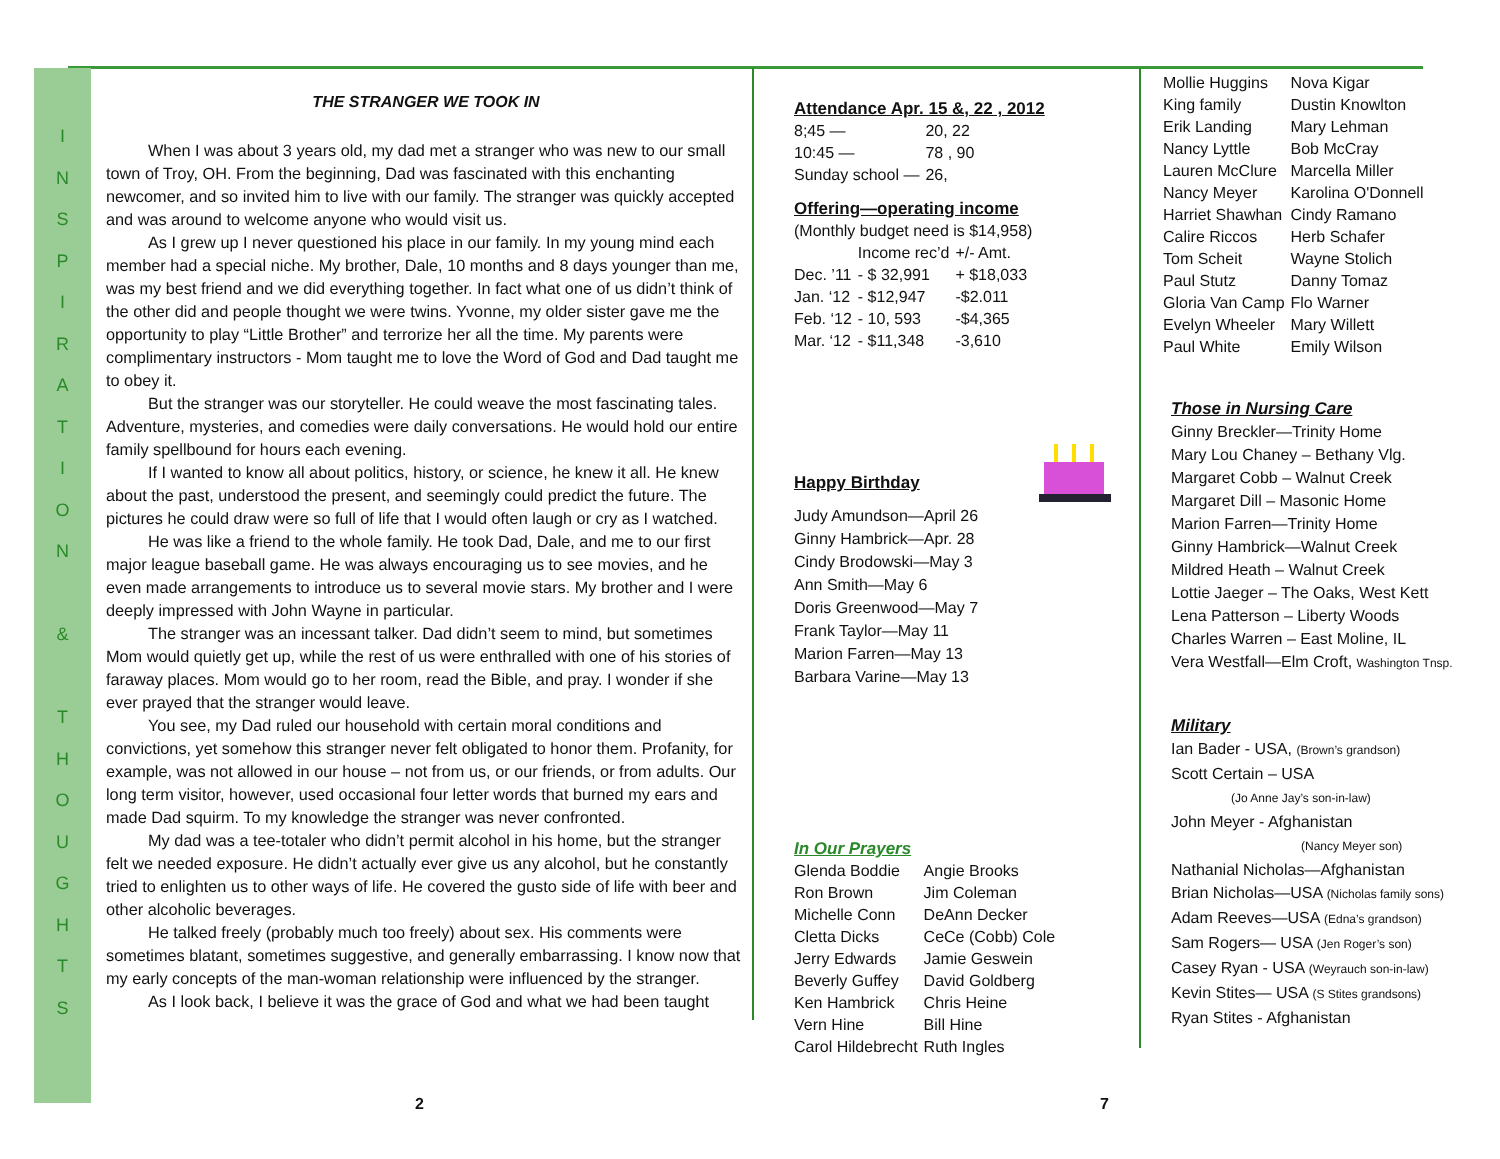I
N
S
P
I
R
A
T
I
O
N
&
T
H
O
U
G
H
T
S
THE STRANGER WE TOOK IN
When I was about 3 years old, my dad met a stranger who was new to our small town of Troy, OH. From the beginning, Dad was fascinated with this enchanting newcomer, and so invited him to live with our family. The stranger was quickly accepted and was around to welcome anyone who would visit us.
As I grew up I never questioned his place in our family. In my young mind each member had a special niche. My brother, Dale, 10 months and 8 days younger than me, was my best friend and we did everything together. In fact what one of us didn’t think of the other did and people thought we were twins. Yvonne, my older sister gave me the opportunity to play “Little Brother” and terrorize her all the time. My parents were complimentary instructors - Mom taught me to love the Word of God and Dad taught me to obey it.
But the stranger was our storyteller. He could weave the most fascinating tales. Adventure, mysteries, and comedies were daily conversations. He would hold our entire family spellbound for hours each evening.
If I wanted to know all about politics, history, or science, he knew it all. He knew about the past, understood the present, and seemingly could predict the future. The pictures he could draw were so full of life that I would often laugh or cry as I watched.
He was like a friend to the whole family. He took Dad, Dale, and me to our first major league baseball game. He was always encouraging us to see movies, and he even made arrangements to introduce us to several movie stars. My brother and I were deeply impressed with John Wayne in particular.
The stranger was an incessant talker. Dad didn’t seem to mind, but sometimes Mom would quietly get up, while the rest of us were enthralled with one of his stories of faraway places. Mom would go to her room, read the Bible, and pray. I wonder if she ever prayed that the stranger would leave.
You see, my Dad ruled our household with certain moral conditions and convictions, yet somehow this stranger never felt obligated to honor them. Profanity, for example, was not allowed in our house – not from us, or our friends, or from adults. Our long term visitor, however, used occasional four letter words that burned my ears and made Dad squirm. To my knowledge the stranger was never confronted.
My dad was a tee-totaler who didn’t permit alcohol in his home, but the stranger felt we needed exposure. He didn’t actually ever give us any alcohol, but he constantly tried to enlighten us to other ways of life. He covered the gusto side of life with beer and other alcoholic beverages.
He talked freely (probably much too freely) about sex. His comments were sometimes blatant, sometimes suggestive, and generally embarrassing. I know now that my early concepts of the man-woman relationship were influenced by the stranger.
As I look back, I believe it was the grace of God and what we had been taught
Attendance Apr. 15 &, 22 , 2012
| 8;45 — | 20, 22 |
| 10:45 — | 78 , 90 |
| Sunday school — | 26, |
Offering—operating income
(Monthly budget need is $14,958)
| | Income rec’d | +/- Amt. |
| Dec. ’11 | - $ 32,991 | + $18,033 |
| Jan. ‘12 | - $12,947 | -$2.011 |
| Feb. ‘12 | - 10, 593 | -$4,365 |
| Mar. ‘12 | - $11,348 | -3,610 |
Happy Birthday
Judy Amundson—April 26
Ginny Hambrick—Apr. 28
Cindy Brodowski—May 3
Ann Smith—May 6
Doris Greenwood—May 7
Frank Taylor—May 11
Marion Farren—May 13
Barbara Varine—May 13
In Our Prayers
| Glenda Boddie | Angie Brooks |
| Ron Brown | Jim Coleman |
| Michelle Conn | DeAnn Decker |
| Cletta Dicks | CeCe (Cobb) Cole |
| Jerry Edwards | Jamie Geswein |
| Beverly Guffey | David Goldberg |
| Ken Hambrick | Chris Heine |
| Vern Hine | Bill Hine |
| Carol Hildebrecht | Ruth Ingles |
| Mollie Huggins | Nova Kigar |
| King family | Dustin Knowlton |
| Erik Landing | Mary Lehman |
| Nancy Lyttle | Bob McCray |
| Lauren McClure | Marcella Miller |
| Nancy Meyer | Karolina O'Donnell |
| Harriet Shawhan | Cindy Ramano |
| Calire Riccos | Herb Schafer |
| Tom Scheit | Wayne Stolich |
| Paul Stutz | Danny Tomaz |
| Gloria Van Camp | Flo Warner |
| Evelyn Wheeler | Mary Willett |
| Paul White | Emily Wilson |
Those in Nursing Care
Ginny Breckler—Trinity Home
Mary Lou Chaney – Bethany Vlg.
Margaret Cobb – Walnut Creek
Margaret Dill – Masonic Home
Marion Farren—Trinity Home
Ginny Hambrick—Walnut Creek
Mildred Heath – Walnut Creek
Lottie Jaeger – The Oaks, West Kett
Lena Patterson – Liberty Woods
Charles Warren – East Moline, IL
Vera Westfall—Elm Croft, Washington Tnsp.
Military
Ian Bader - USA, (Brown’s grandson)
Scott Certain – USA
(Jo Anne Jay’s son-in-law)
John Meyer - Afghanistan
(Nancy Meyer son)
Nathanial Nicholas—Afghanistan
Brian Nicholas—USA (Nicholas family sons)
Adam Reeves—USA (Edna’s grandson)
Sam Rogers— USA (Jen Roger’s son)
Casey Ryan - USA (Weyrauch son-in-law)
Kevin Stites— USA (S Stites grandsons)
Ryan Stites - Afghanistan
2 7